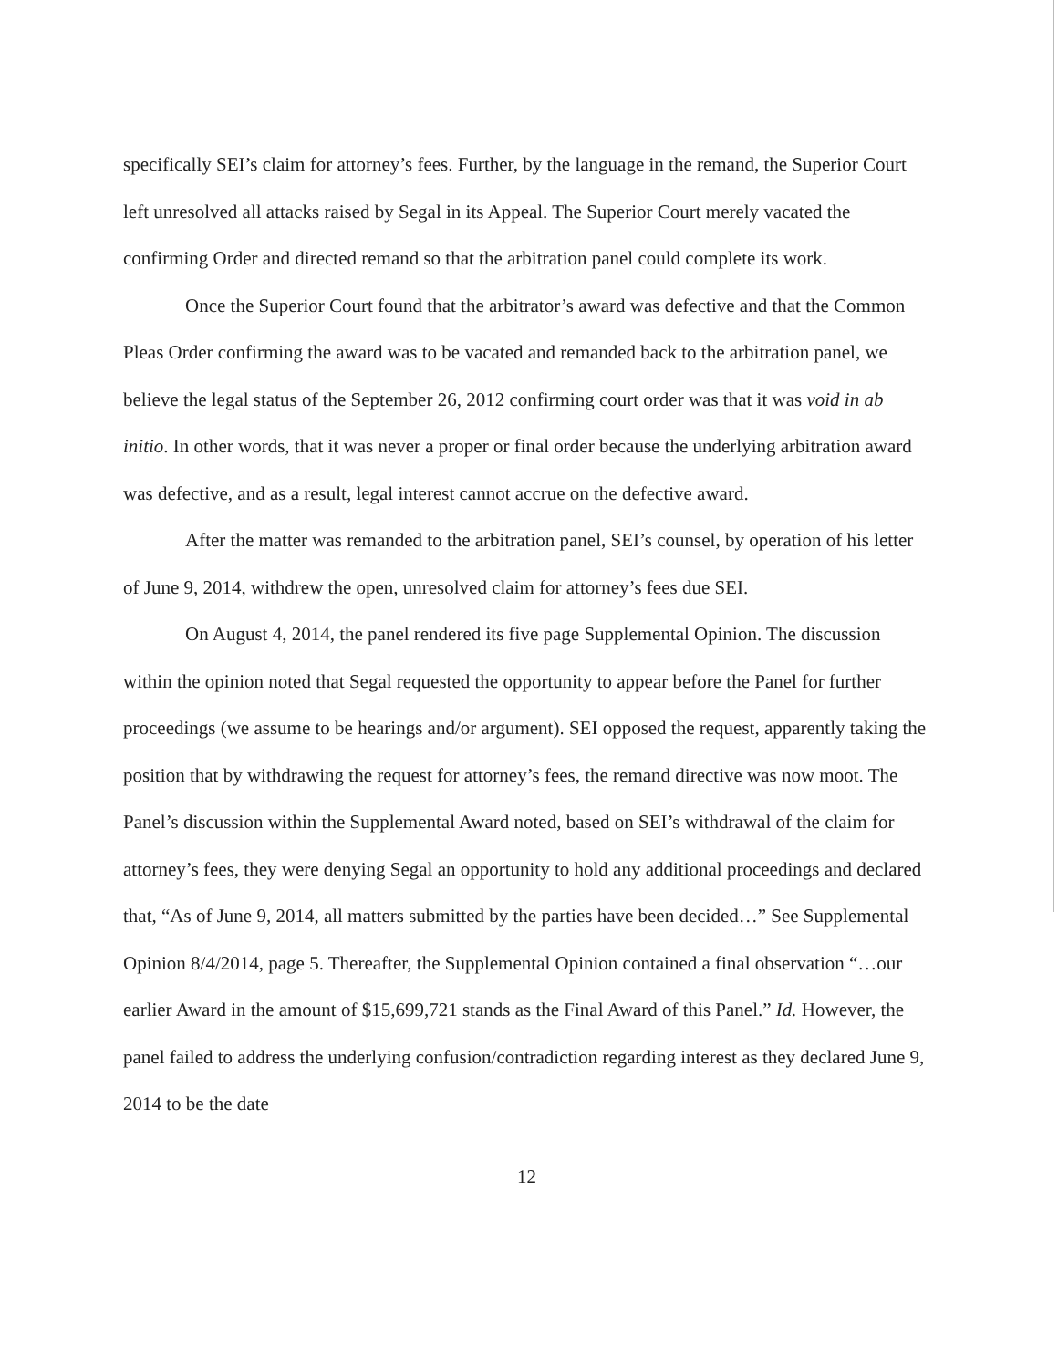specifically SEI’s claim for attorney’s fees. Further, by the language in the remand, the Superior Court left unresolved all attacks raised by Segal in its Appeal. The Superior Court merely vacated the confirming Order and directed remand so that the arbitration panel could complete its work.
Once the Superior Court found that the arbitrator’s award was defective and that the Common Pleas Order confirming the award was to be vacated and remanded back to the arbitration panel, we believe the legal status of the September 26, 2012 confirming court order was that it was void in ab initio. In other words, that it was never a proper or final order because the underlying arbitration award was defective, and as a result, legal interest cannot accrue on the defective award.
After the matter was remanded to the arbitration panel, SEI’s counsel, by operation of his letter of June 9, 2014, withdrew the open, unresolved claim for attorney’s fees due SEI.
On August 4, 2014, the panel rendered its five page Supplemental Opinion. The discussion within the opinion noted that Segal requested the opportunity to appear before the Panel for further proceedings (we assume to be hearings and/or argument). SEI opposed the request, apparently taking the position that by withdrawing the request for attorney’s fees, the remand directive was now moot. The Panel’s discussion within the Supplemental Award noted, based on SEI’s withdrawal of the claim for attorney’s fees, they were denying Segal an opportunity to hold any additional proceedings and declared that, “As of June 9, 2014, all matters submitted by the parties have been decided…” See Supplemental Opinion 8/4/2014, page 5. Thereafter, the Supplemental Opinion contained a final observation “…our earlier Award in the amount of $15,699,721 stands as the Final Award of this Panel.” Id. However, the panel failed to address the underlying confusion/contradiction regarding interest as they declared June 9, 2014 to be the date
12